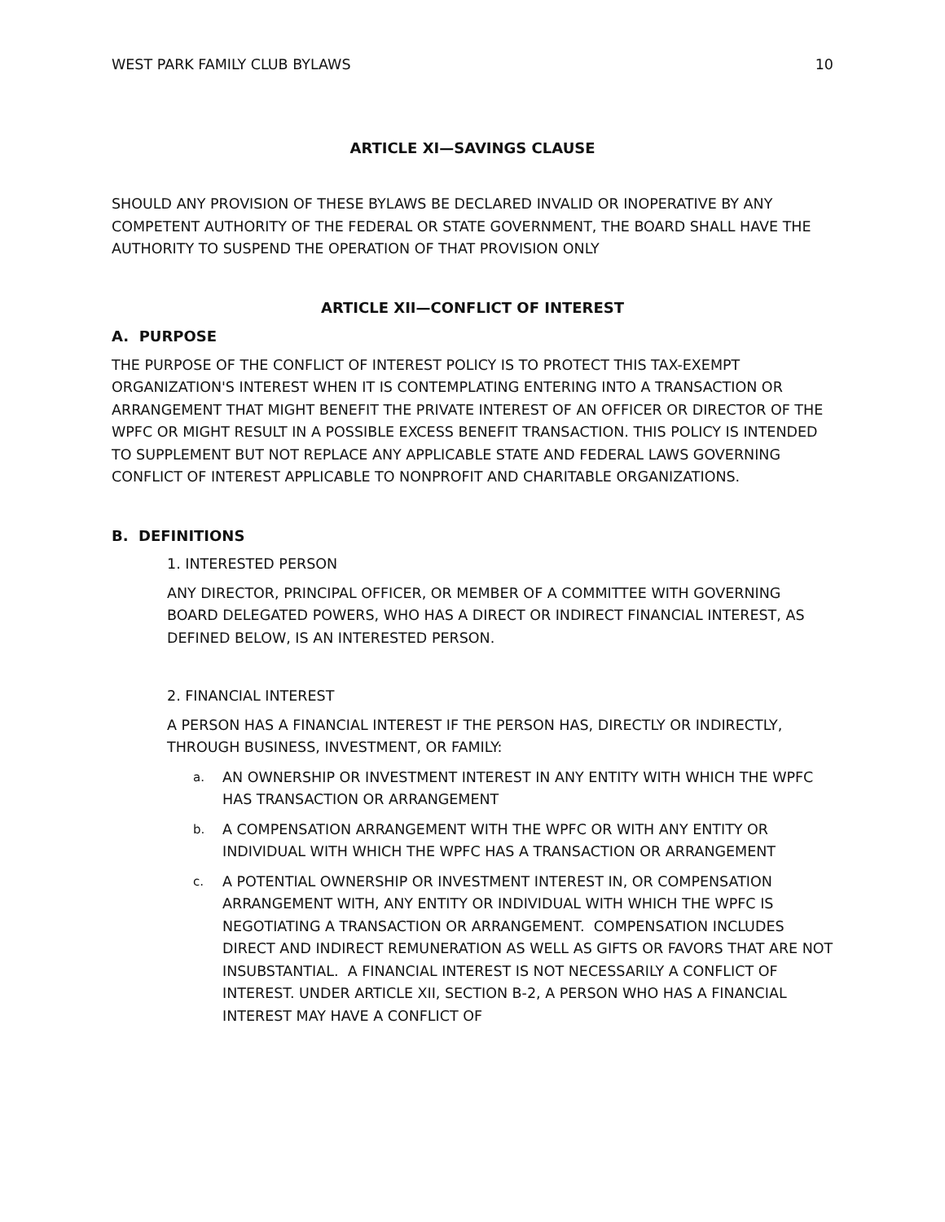WEST PARK FAMILY CLUB BYLAWS 10
ARTICLE XI—SAVINGS CLAUSE
SHOULD ANY PROVISION OF THESE BYLAWS BE DECLARED INVALID OR INOPERATIVE BY ANY COMPETENT AUTHORITY OF THE FEDERAL OR STATE GOVERNMENT, THE BOARD SHALL HAVE THE AUTHORITY TO SUSPEND THE OPERATION OF THAT PROVISION ONLY
ARTICLE XII—CONFLICT OF INTEREST
A. PURPOSE
THE PURPOSE OF THE CONFLICT OF INTEREST POLICY IS TO PROTECT THIS TAX-EXEMPT ORGANIZATION'S INTEREST WHEN IT IS CONTEMPLATING ENTERING INTO A TRANSACTION OR ARRANGEMENT THAT MIGHT BENEFIT THE PRIVATE INTEREST OF AN OFFICER OR DIRECTOR OF THE WPFC OR MIGHT RESULT IN A POSSIBLE EXCESS BENEFIT TRANSACTION. THIS POLICY IS INTENDED TO SUPPLEMENT BUT NOT REPLACE ANY APPLICABLE STATE AND FEDERAL LAWS GOVERNING CONFLICT OF INTEREST APPLICABLE TO NONPROFIT AND CHARITABLE ORGANIZATIONS.
B. DEFINITIONS
1. INTERESTED PERSON
ANY DIRECTOR, PRINCIPAL OFFICER, OR MEMBER OF A COMMITTEE WITH GOVERNING BOARD DELEGATED POWERS, WHO HAS A DIRECT OR INDIRECT FINANCIAL INTEREST, AS DEFINED BELOW, IS AN INTERESTED PERSON.
2. FINANCIAL INTEREST
A PERSON HAS A FINANCIAL INTEREST IF THE PERSON HAS, DIRECTLY OR INDIRECTLY, THROUGH BUSINESS, INVESTMENT, OR FAMILY:
a. AN OWNERSHIP OR INVESTMENT INTEREST IN ANY ENTITY WITH WHICH THE WPFC HAS TRANSACTION OR ARRANGEMENT
b. A COMPENSATION ARRANGEMENT WITH THE WPFC OR WITH ANY ENTITY OR INDIVIDUAL WITH WHICH THE WPFC HAS A TRANSACTION OR ARRANGEMENT
c. A POTENTIAL OWNERSHIP OR INVESTMENT INTEREST IN, OR COMPENSATION ARRANGEMENT WITH, ANY ENTITY OR INDIVIDUAL WITH WHICH THE WPFC IS NEGOTIATING A TRANSACTION OR ARRANGEMENT. COMPENSATION INCLUDES DIRECT AND INDIRECT REMUNERATION AS WELL AS GIFTS OR FAVORS THAT ARE NOT INSUBSTANTIAL. A FINANCIAL INTEREST IS NOT NECESSARILY A CONFLICT OF INTEREST. UNDER ARTICLE XII, SECTION B-2, A PERSON WHO HAS A FINANCIAL INTEREST MAY HAVE A CONFLICT OF